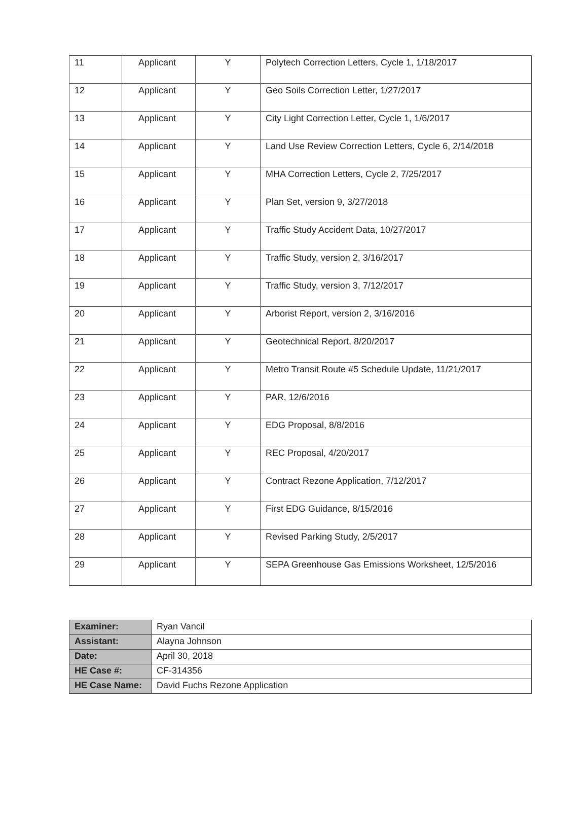| 11 | Applicant | Y | Polytech Correction Letters, Cycle 1, 1/18/2017 |
| 12 | Applicant | Y | Geo Soils Correction Letter, 1/27/2017 |
| 13 | Applicant | Y | City Light Correction Letter, Cycle 1, 1/6/2017 |
| 14 | Applicant | Y | Land Use Review Correction Letters, Cycle 6, 2/14/2018 |
| 15 | Applicant | Y | MHA Correction Letters, Cycle 2, 7/25/2017 |
| 16 | Applicant | Y | Plan Set, version 9, 3/27/2018 |
| 17 | Applicant | Y | Traffic Study Accident Data, 10/27/2017 |
| 18 | Applicant | Y | Traffic Study, version 2, 3/16/2017 |
| 19 | Applicant | Y | Traffic Study, version 3, 7/12/2017 |
| 20 | Applicant | Y | Arborist Report, version 2, 3/16/2016 |
| 21 | Applicant | Y | Geotechnical Report, 8/20/2017 |
| 22 | Applicant | Y | Metro Transit Route #5 Schedule Update, 11/21/2017 |
| 23 | Applicant | Y | PAR, 12/6/2016 |
| 24 | Applicant | Y | EDG Proposal, 8/8/2016 |
| 25 | Applicant | Y | REC Proposal, 4/20/2017 |
| 26 | Applicant | Y | Contract Rezone Application, 7/12/2017 |
| 27 | Applicant | Y | First EDG Guidance, 8/15/2016 |
| 28 | Applicant | Y | Revised Parking Study, 2/5/2017 |
| 29 | Applicant | Y | SEPA Greenhouse Gas Emissions Worksheet, 12/5/2016 |
| Examiner: | Ryan Vancil |
| Assistant: | Alayna Johnson |
| Date: | April 30, 2018 |
| HE Case #: | CF-314356 |
| HE Case Name: | David Fuchs Rezone Application |